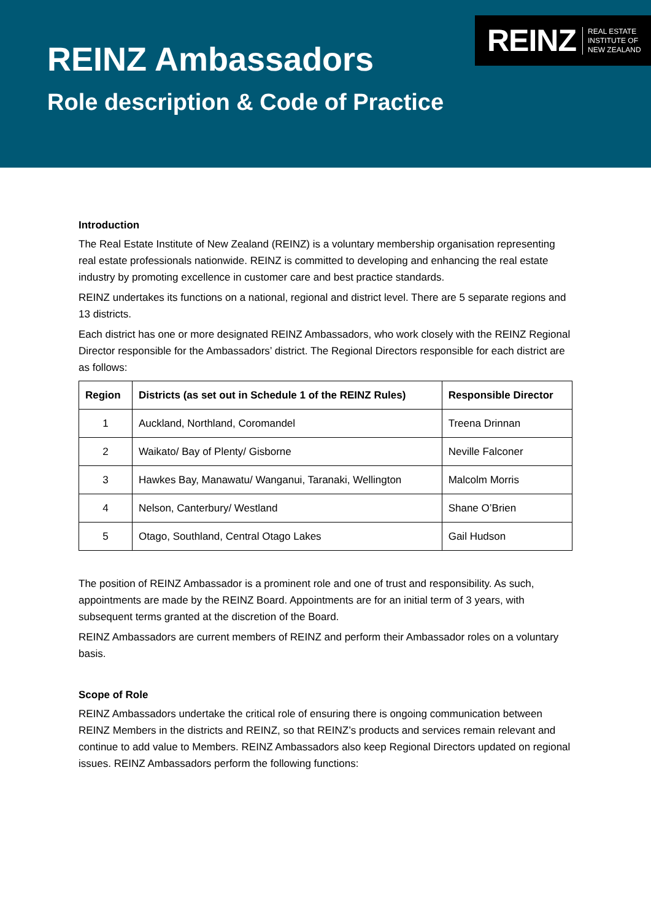REINZ REAL ESTATE
INSTITUTE OF
NEW ZEALAND
REINZ Ambassadors
Role description & Code of Practice
Introduction
The Real Estate Institute of New Zealand (REINZ) is a voluntary membership organisation representing real estate professionals nationwide. REINZ is committed to developing and enhancing the real estate industry by promoting excellence in customer care and best practice standards.
REINZ undertakes its functions on a national, regional and district level. There are 5 separate regions and 13 districts.
Each district has one or more designated REINZ Ambassadors, who work closely with the REINZ Regional Director responsible for the Ambassadors’ district. The Regional Directors responsible for each district are as follows:
| Region | Districts (as set out in Schedule 1 of the REINZ Rules) | Responsible Director |
| --- | --- | --- |
| 1 | Auckland, Northland, Coromandel | Treena Drinnan |
| 2 | Waikato/ Bay of Plenty/ Gisborne | Neville Falconer |
| 3 | Hawkes Bay, Manawatu/ Wanganui, Taranaki, Wellington | Malcolm Morris |
| 4 | Nelson, Canterbury/ Westland | Shane O’Brien |
| 5 | Otago, Southland, Central Otago Lakes | Gail Hudson |
The position of REINZ Ambassador is a prominent role and one of trust and responsibility. As such, appointments are made by the REINZ Board. Appointments are for an initial term of 3 years, with subsequent terms granted at the discretion of the Board.
REINZ Ambassadors are current members of REINZ and perform their Ambassador roles on a voluntary basis.
Scope of Role
REINZ Ambassadors undertake the critical role of ensuring there is ongoing communication between REINZ Members in the districts and REINZ, so that REINZ’s products and services remain relevant and continue to add value to Members. REINZ Ambassadors also keep Regional Directors updated on regional issues. REINZ Ambassadors perform the following functions: